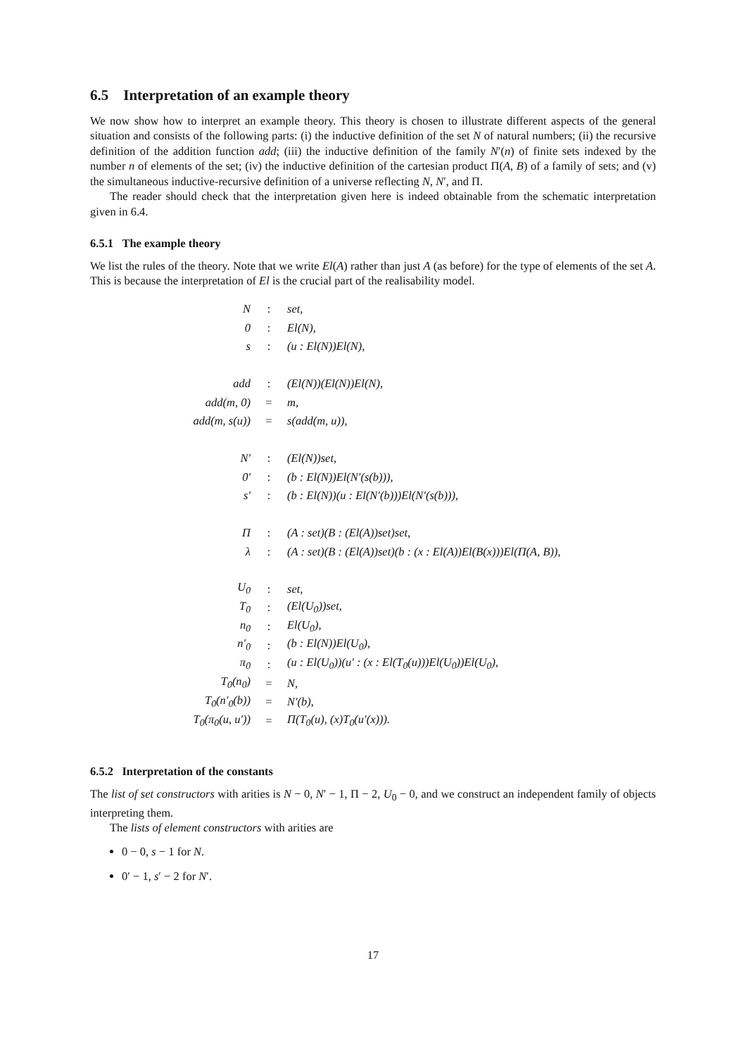6.5 Interpretation of an example theory
We now show how to interpret an example theory. This theory is chosen to illustrate different aspects of the general situation and consists of the following parts: (i) the inductive definition of the set N of natural numbers; (ii) the recursive definition of the addition function add; (iii) the inductive definition of the family N′(n) of finite sets indexed by the number n of elements of the set; (iv) the inductive definition of the cartesian product Π(A, B) of a family of sets; and (v) the simultaneous inductive-recursive definition of a universe reflecting N, N′, and Π.
The reader should check that the interpretation given here is indeed obtainable from the schematic interpretation given in 6.4.
6.5.1 The example theory
We list the rules of the theory. Note that we write El(A) rather than just A (as before) for the type of elements of the set A. This is because the interpretation of El is the crucial part of the realisability model.
| N | : | set, |
| 0 | : | El(N), |
| s | : | (u : El(N))El(N), |
| add | : | (El(N))(El(N))El(N), |
| add(m, 0) | = | m, |
| add(m, s(u)) | = | s(add(m, u)), |
| N′ | : | (El(N))set, |
| 0′ | : | (b : El(N))El(N′(s(b))), |
| s′ | : | (b : El(N))(u : El(N′(b)))El(N′(s(b))), |
| Π | : | (A : set)(B : (El(A))set)set, |
| λ | : | (A : set)(B : (El(A))set)(b : (x : El(A))El(B(x)))El(Π(A, B)), |
| U<sub>0</sub> | : | set, |
| T<sub>0</sub> | : | (El(U<sub>0</sub>))set, |
| n<sub>0</sub> | : | El(U<sub>0</sub>), |
| n′<sub>0</sub> | : | (b : El(N))El(U<sub>0</sub>), |
| π<sub>0</sub> | : | (u : El(U<sub>0</sub>))(u′ : (x : El(T<sub>0</sub>(u)))El(U<sub>0</sub>))El(U<sub>0</sub>), |
| T<sub>0</sub>(n<sub>0</sub>) | = | N, |
| T<sub>0</sub>(n′<sub>0</sub>(b)) | = | N′(b), |
| T<sub>0</sub>(π<sub>0</sub>(u, u′)) | = | Π(T<sub>0</sub>(u), (x)T<sub>0</sub>(u′(x))). |
6.5.2 Interpretation of the constants
The list of set constructors with arities is N − 0, N′ − 1, Π − 2, U<sub>0</sub> − 0, and we construct an independent family of objects interpreting them.
The lists of element constructors with arities are
0 − 0, s − 1 for N.
0′ − 1, s′ − 2 for N′.
17